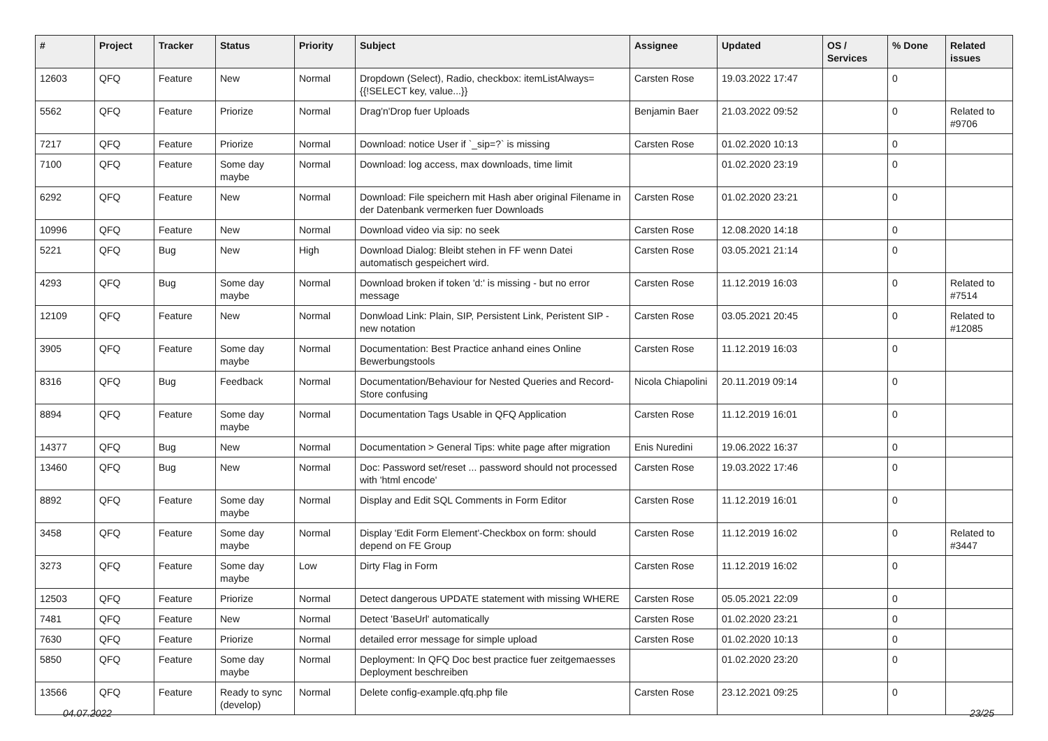| # | Project | Tracker | Status | Priority | Subject | Assignee | Updated | OS / Services | % Done | Related issues |
| --- | --- | --- | --- | --- | --- | --- | --- | --- | --- | --- |
| 12603 | QFQ | Feature | New | Normal | Dropdown (Select), Radio, checkbox: itemListAlways={{!SELECT key, value...}} | Carsten Rose | 19.03.2022 17:47 | | 0 | |
| 5562 | QFQ | Feature | Priorize | Normal | Drag'n'Drop fuer Uploads | Benjamin Baer | 21.03.2022 09:52 | | 0 | Related to #9706 |
| 7217 | QFQ | Feature | Priorize | Normal | Download: notice User if `_sip=?` is missing | Carsten Rose | 01.02.2020 10:13 | | 0 | |
| 7100 | QFQ | Feature | Some day maybe | Normal | Download: log access, max downloads, time limit | | 01.02.2020 23:19 | | 0 | |
| 6292 | QFQ | Feature | New | Normal | Download: File speichern mit Hash aber original Filename in der Datenbank vermerken fuer Downloads | Carsten Rose | 01.02.2020 23:21 | | 0 | |
| 10996 | QFQ | Feature | New | Normal | Download video via sip: no seek | Carsten Rose | 12.08.2020 14:18 | | 0 | |
| 5221 | QFQ | Bug | New | High | Download Dialog: Bleibt stehen in FF wenn Datei automatisch gespeichert wird. | Carsten Rose | 03.05.2021 21:14 | | 0 | |
| 4293 | QFQ | Bug | Some day maybe | Normal | Download broken if token 'd:' is missing - but no error message | Carsten Rose | 11.12.2019 16:03 | | 0 | Related to #7514 |
| 12109 | QFQ | Feature | New | Normal | Donwload Link: Plain, SIP, Persistent Link, Peristent SIP - new notation | Carsten Rose | 03.05.2021 20:45 | | 0 | Related to #12085 |
| 3905 | QFQ | Feature | Some day maybe | Normal | Documentation: Best Practice anhand eines Online Bewerbungstools | Carsten Rose | 11.12.2019 16:03 | | 0 | |
| 8316 | QFQ | Bug | Feedback | Normal | Documentation/Behaviour for Nested Queries and Record-Store confusing | Nicola Chiapolini | 20.11.2019 09:14 | | 0 | |
| 8894 | QFQ | Feature | Some day maybe | Normal | Documentation Tags Usable in QFQ Application | Carsten Rose | 11.12.2019 16:01 | | 0 | |
| 14377 | QFQ | Bug | New | Normal | Documentation > General Tips: white page after migration | Enis Nuredini | 19.06.2022 16:37 | | 0 | |
| 13460 | QFQ | Bug | New | Normal | Doc: Password set/reset ... password should not processed with 'html encode' | Carsten Rose | 19.03.2022 17:46 | | 0 | |
| 8892 | QFQ | Feature | Some day maybe | Normal | Display and Edit SQL Comments in Form Editor | Carsten Rose | 11.12.2019 16:01 | | 0 | |
| 3458 | QFQ | Feature | Some day maybe | Normal | Display 'Edit Form Element'-Checkbox on form: should depend on FE Group | Carsten Rose | 11.12.2019 16:02 | | 0 | Related to #3447 |
| 3273 | QFQ | Feature | Some day maybe | Low | Dirty Flag in Form | Carsten Rose | 11.12.2019 16:02 | | 0 | |
| 12503 | QFQ | Feature | Priorize | Normal | Detect dangerous UPDATE statement with missing WHERE | Carsten Rose | 05.05.2021 22:09 | | 0 | |
| 7481 | QFQ | Feature | New | Normal | Detect 'BaseUrl' automatically | Carsten Rose | 01.02.2020 23:21 | | 0 | |
| 7630 | QFQ | Feature | Priorize | Normal | detailed error message for simple upload | Carsten Rose | 01.02.2020 10:13 | | 0 | |
| 5850 | QFQ | Feature | Some day maybe | Normal | Deployment: In QFQ Doc best practice fuer zeitgemaesses Deployment beschreiben | | 01.02.2020 23:20 | | 0 | |
| 13566 | QFQ | Feature | Ready to sync (develop) | Normal | Delete config-example.qfq.php file | Carsten Rose | 23.12.2021 09:25 | | 0 | |
04.07.2022 23/25